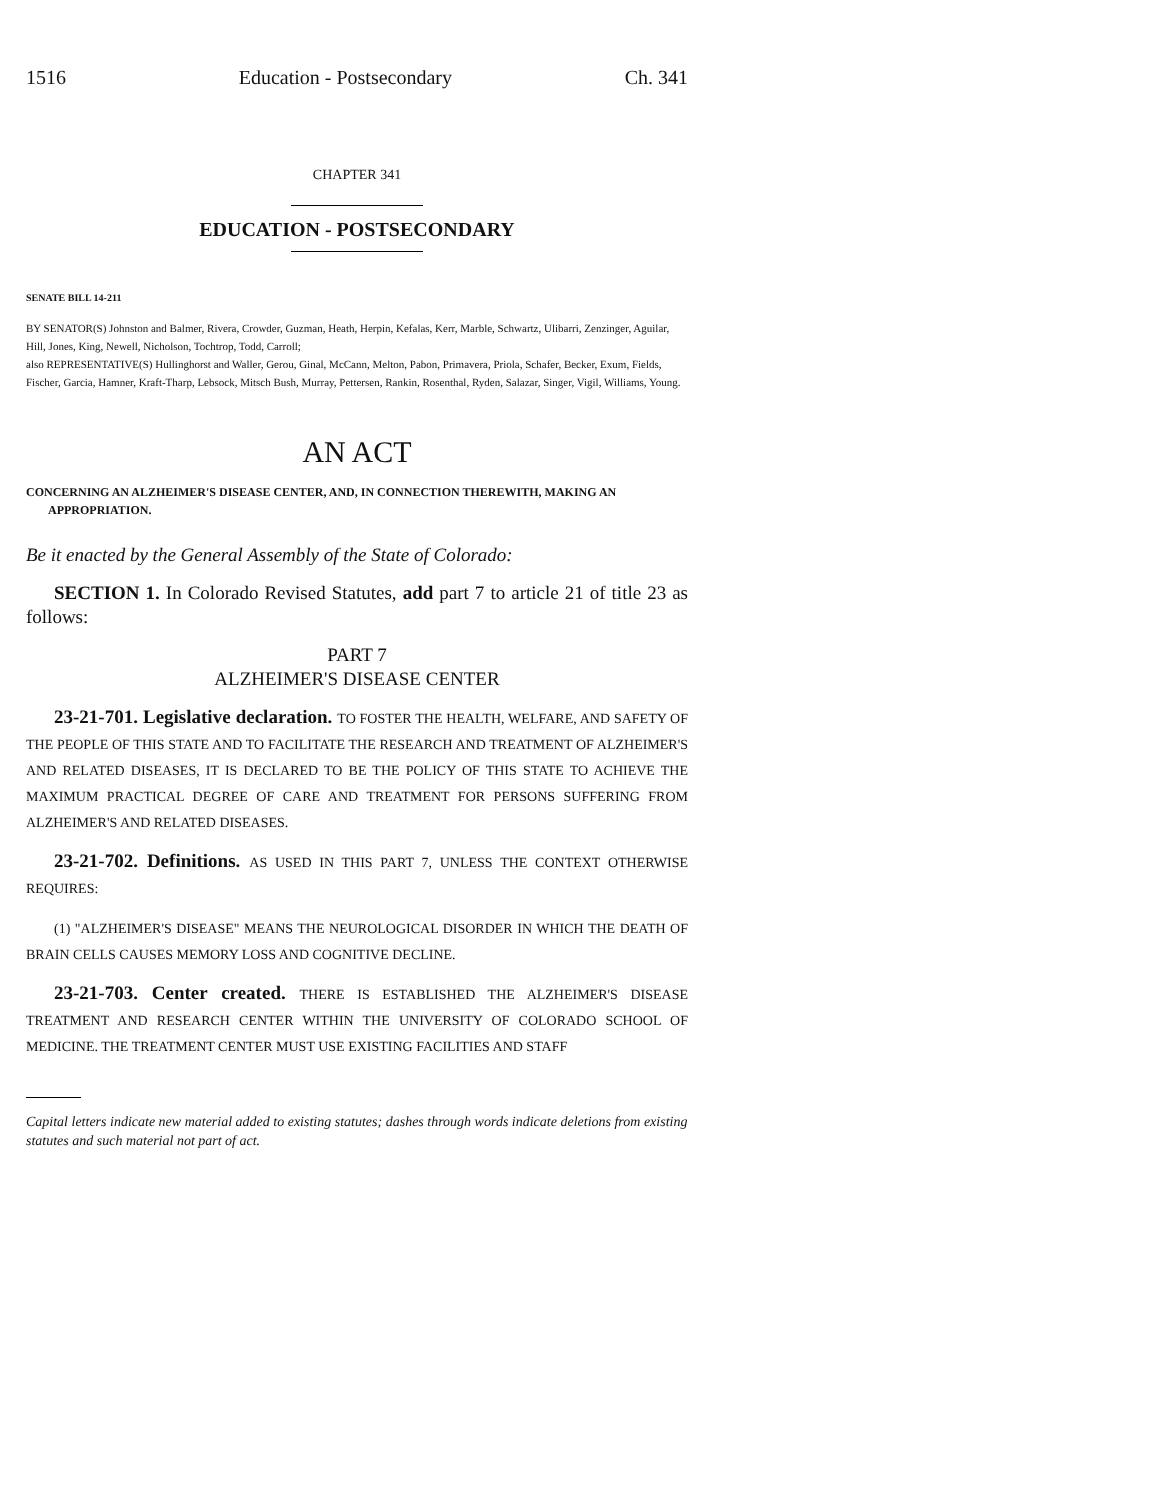1516 Education - Postsecondary Ch. 341
CHAPTER 341
EDUCATION - POSTSECONDARY
SENATE BILL 14-211
BY SENATOR(S) Johnston and Balmer, Rivera, Crowder, Guzman, Heath, Herpin, Kefalas, Kerr, Marble, Schwartz, Ulibarri, Zenzinger, Aguilar, Hill, Jones, King, Newell, Nicholson, Tochtrop, Todd, Carroll;
also REPRESENTATIVE(S) Hullinghorst and Waller, Gerou, Ginal, McCann, Melton, Pabon, Primavera, Priola, Schafer, Becker, Exum, Fields, Fischer, Garcia, Hamner, Kraft-Tharp, Lebsock, Mitsch Bush, Murray, Pettersen, Rankin, Rosenthal, Ryden, Salazar, Singer, Vigil, Williams, Young.
AN ACT
CONCERNING AN ALZHEIMER'S DISEASE CENTER, AND, IN CONNECTION THEREWITH, MAKING AN APPROPRIATION.
Be it enacted by the General Assembly of the State of Colorado:
SECTION 1. In Colorado Revised Statutes, add part 7 to article 21 of title 23 as follows:
PART 7
ALZHEIMER'S DISEASE CENTER
23-21-701. Legislative declaration. TO FOSTER THE HEALTH, WELFARE, AND SAFETY OF THE PEOPLE OF THIS STATE AND TO FACILITATE THE RESEARCH AND TREATMENT OF ALZHEIMER'S AND RELATED DISEASES, IT IS DECLARED TO BE THE POLICY OF THIS STATE TO ACHIEVE THE MAXIMUM PRACTICAL DEGREE OF CARE AND TREATMENT FOR PERSONS SUFFERING FROM ALZHEIMER'S AND RELATED DISEASES.
23-21-702. Definitions. AS USED IN THIS PART 7, UNLESS THE CONTEXT OTHERWISE REQUIRES:
(1) "ALZHEIMER'S DISEASE" MEANS THE NEUROLOGICAL DISORDER IN WHICH THE DEATH OF BRAIN CELLS CAUSES MEMORY LOSS AND COGNITIVE DECLINE.
23-21-703. Center created. THERE IS ESTABLISHED THE ALZHEIMER'S DISEASE TREATMENT AND RESEARCH CENTER WITHIN THE UNIVERSITY OF COLORADO SCHOOL OF MEDICINE. THE TREATMENT CENTER MUST USE EXISTING FACILITIES AND STAFF
Capital letters indicate new material added to existing statutes; dashes through words indicate deletions from existing statutes and such material not part of act.